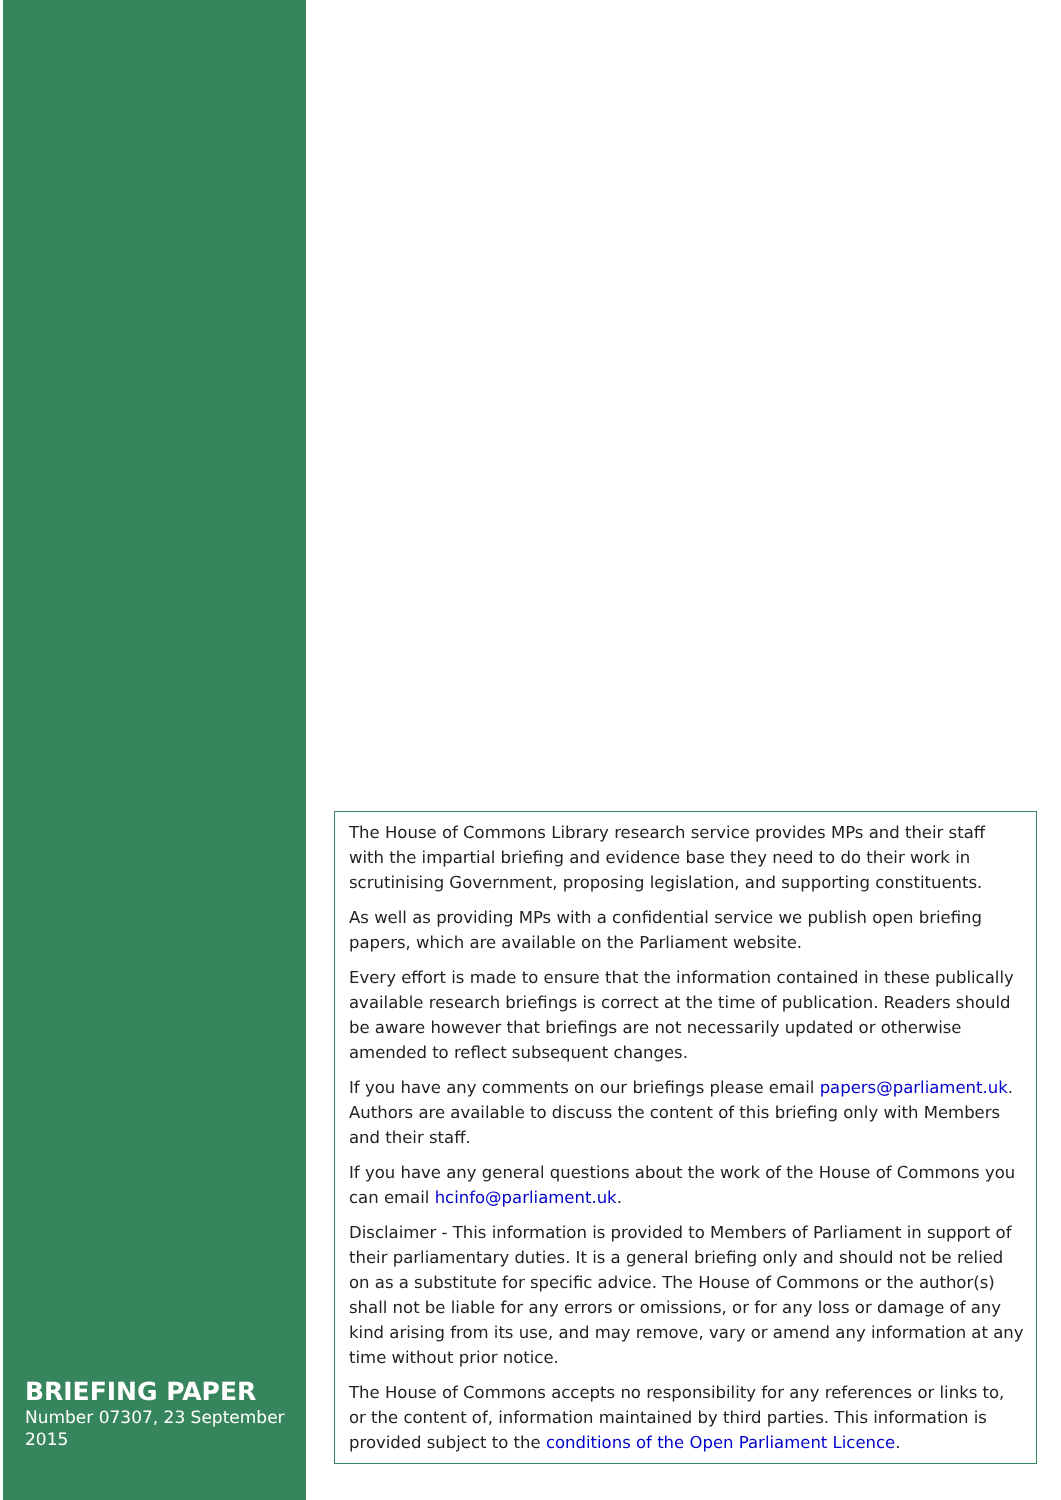BRIEFING PAPER
Number 07307, 23 September 2015
The House of Commons Library research service provides MPs and their staff with the impartial briefing and evidence base they need to do their work in scrutinising Government, proposing legislation, and supporting constituents.
As well as providing MPs with a confidential service we publish open briefing papers, which are available on the Parliament website.
Every effort is made to ensure that the information contained in these publically available research briefings is correct at the time of publication. Readers should be aware however that briefings are not necessarily updated or otherwise amended to reflect subsequent changes.
If you have any comments on our briefings please email papers@parliament.uk. Authors are available to discuss the content of this briefing only with Members and their staff.
If you have any general questions about the work of the House of Commons you can email hcinfo@parliament.uk.
Disclaimer - This information is provided to Members of Parliament in support of their parliamentary duties. It is a general briefing only and should not be relied on as a substitute for specific advice. The House of Commons or the author(s) shall not be liable for any errors or omissions, or for any loss or damage of any kind arising from its use, and may remove, vary or amend any information at any time without prior notice.
The House of Commons accepts no responsibility for any references or links to, or the content of, information maintained by third parties. This information is provided subject to the conditions of the Open Parliament Licence.